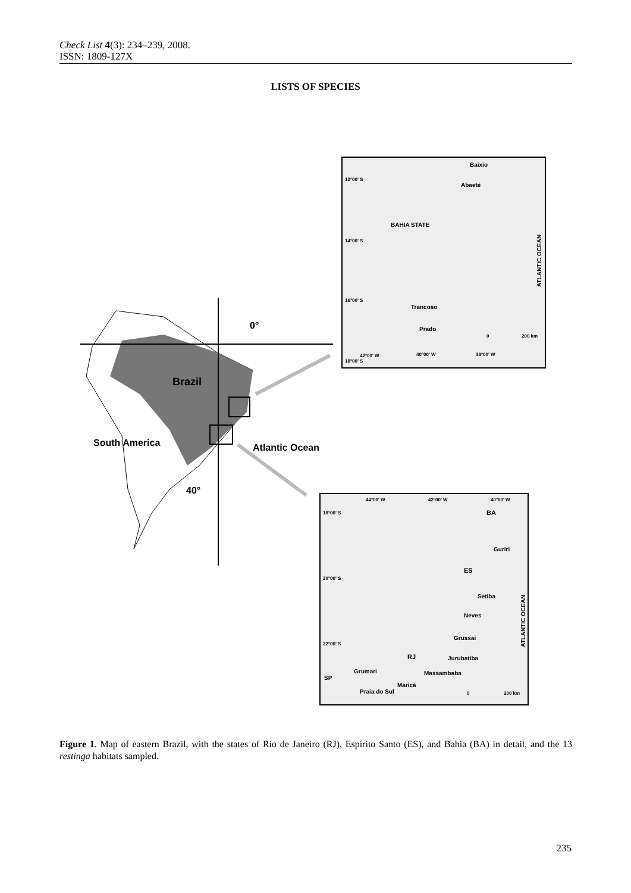Check List 4(3): 234–239, 2008.
ISSN: 1809-127X
LISTS OF SPECIES
Brazil
South America
Atlantic Ocean
0°
40°
BAHIA STATE
Baixio
Abaeté
Trancoso
Prado
12°00' S
14°00' S
16°00' S
18°00' S
42°00' W
40°00' W
38°00' W
200 km
0
ATLANTIC OCEAN
44°00' W
42°00' W
40°00' W
18°00' S
20°00' S
22°00' S
BA
Guriri
ES
Setiba
Neves
Grussai
Jurubatiba
RJ
Massambaba
Grumari
Maricá
Praia do Sul
SP
0
200 km
ATLANTIC OCEAN
Figure 1. Map of eastern Brazil, with the states of Rio de Janeiro (RJ), Espírito Santo (ES), and Bahia (BA) in detail, and the 13 restinga habitats sampled.
235